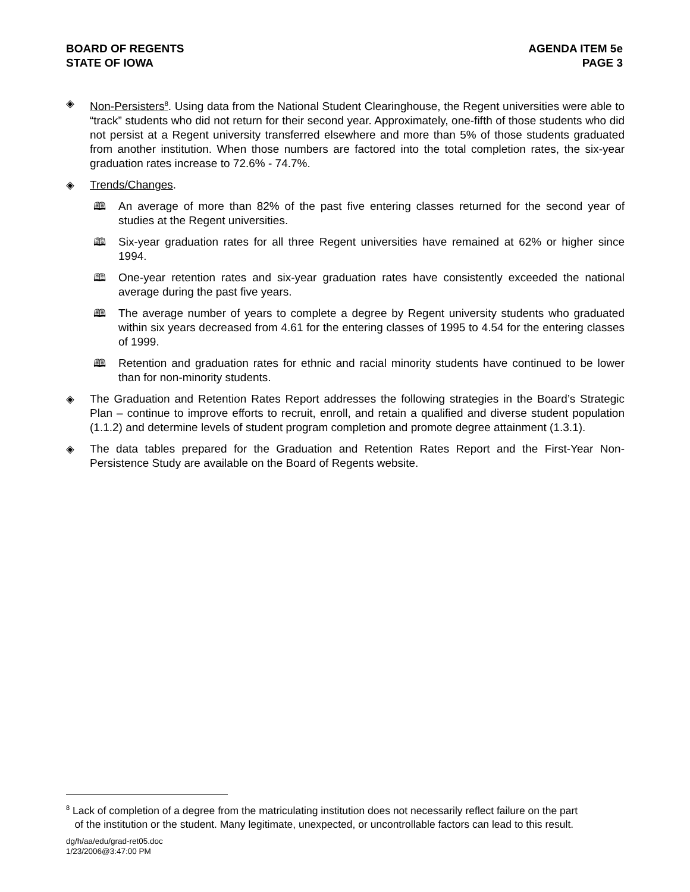BOARD OF REGENTS
STATE OF IOWA
AGENDA ITEM 5e
PAGE 3
◈ Non-Persisters<sup>8</sup>. Using data from the National Student Clearinghouse, the Regent universities were able to “track” students who did not return for their second year. Approximately, one-fifth of those students who did not persist at a Regent university transferred elsewhere and more than 5% of those students graduated from another institution. When those numbers are factored into the total completion rates, the six-year graduation rates increase to 72.6% - 74.7%.
◈ Trends/Changes.
🕮 An average of more than 82% of the past five entering classes returned for the second year of studies at the Regent universities.
🕮 Six-year graduation rates for all three Regent universities have remained at 62% or higher since 1994.
🕮 One-year retention rates and six-year graduation rates have consistently exceeded the national average during the past five years.
🕮 The average number of years to complete a degree by Regent university students who graduated within six years decreased from 4.61 for the entering classes of 1995 to 4.54 for the entering classes of 1999.
🕮 Retention and graduation rates for ethnic and racial minority students have continued to be lower than for non-minority students.
◈ The Graduation and Retention Rates Report addresses the following strategies in the Board’s Strategic Plan – continue to improve efforts to recruit, enroll, and retain a qualified and diverse student population (1.1.2) and determine levels of student program completion and promote degree attainment (1.3.1).
◈ The data tables prepared for the Graduation and Retention Rates Report and the First-Year Non-Persistence Study are available on the Board of Regents website.
<sup>8</sup> Lack of completion of a degree from the matriculating institution does not necessarily reflect failure on the part
of the institution or the student. Many legitimate, unexpected, or uncontrollable factors can lead to this result.
dg/h/aa/edu/grad-ret05.doc
1/23/2006@3:47:00 PM